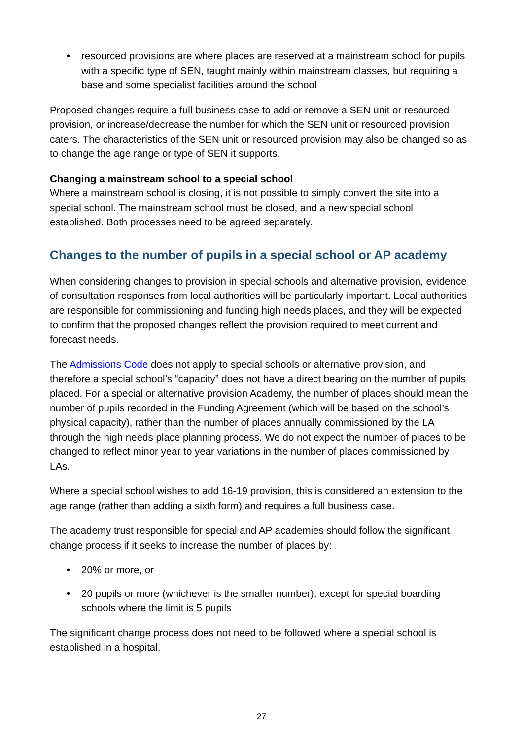resourced provisions are where places are reserved at a mainstream school for pupils with a specific type of SEN, taught mainly within mainstream classes, but requiring a base and some specialist facilities around the school
Proposed changes require a full business case to add or remove a SEN unit or resourced provision, or increase/decrease the number for which the SEN unit or resourced provision caters. The characteristics of the SEN unit or resourced provision may also be changed so as to change the age range or type of SEN it supports.
Changing a mainstream school to a special school
Where a mainstream school is closing, it is not possible to simply convert the site into a special school. The mainstream school must be closed, and a new special school established. Both processes need to be agreed separately.
Changes to the number of pupils in a special school or AP academy
When considering changes to provision in special schools and alternative provision, evidence of consultation responses from local authorities will be particularly important. Local authorities are responsible for commissioning and funding high needs places, and they will be expected to confirm that the proposed changes reflect the provision required to meet current and forecast needs.
The Admissions Code does not apply to special schools or alternative provision, and therefore a special school’s “capacity” does not have a direct bearing on the number of pupils placed. For a special or alternative provision Academy, the number of places should mean the number of pupils recorded in the Funding Agreement (which will be based on the school’s physical capacity), rather than the number of places annually commissioned by the LA through the high needs place planning process. We do not expect the number of places to be changed to reflect minor year to year variations in the number of places commissioned by LAs.
Where a special school wishes to add 16-19 provision, this is considered an extension to the age range (rather than adding a sixth form) and requires a full business case.
The academy trust responsible for special and AP academies should follow the significant change process if it seeks to increase the number of places by:
20% or more, or
20 pupils or more (whichever is the smaller number), except for special boarding schools where the limit is 5 pupils
The significant change process does not need to be followed where a special school is established in a hospital.
27